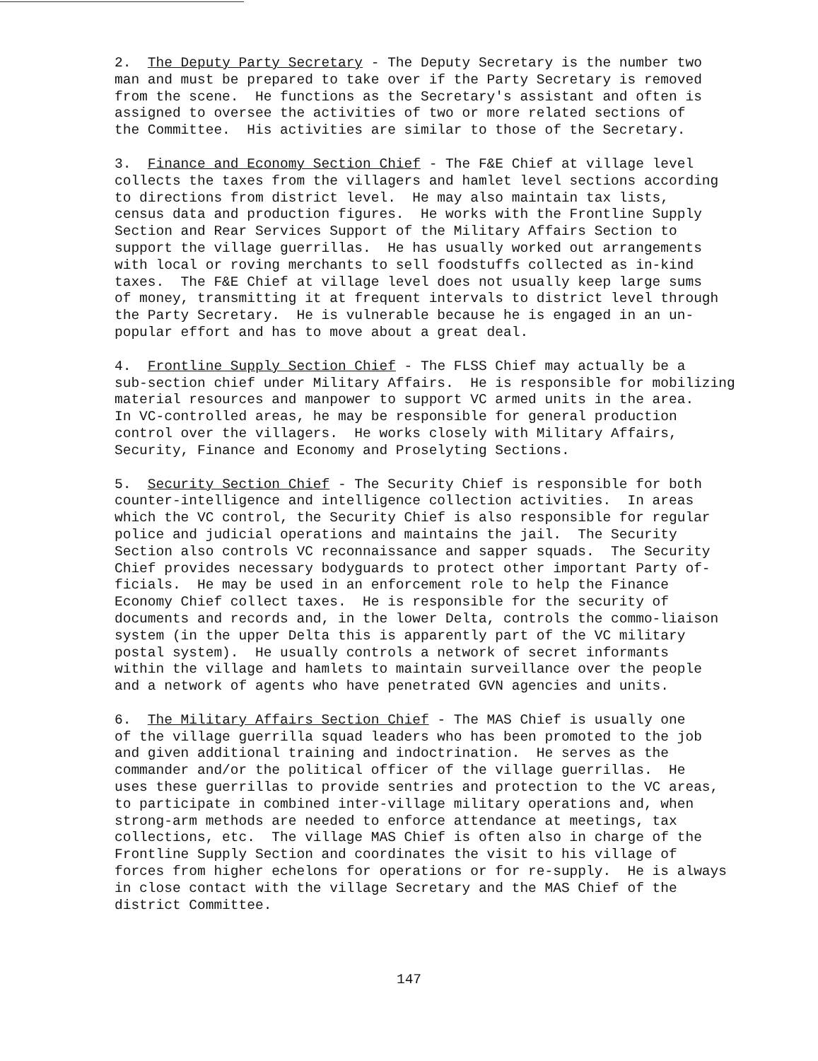2. The Deputy Party Secretary - The Deputy Secretary is the number two man and must be prepared to take over if the Party Secretary is removed from the scene. He functions as the Secretary's assistant and often is assigned to oversee the activities of two or more related sections of the Committee. His activities are similar to those of the Secretary.
3. Finance and Economy Section Chief - The F&E Chief at village level collects the taxes from the villagers and hamlet level sections according to directions from district level. He may also maintain tax lists, census data and production figures. He works with the Frontline Supply Section and Rear Services Support of the Military Affairs Section to support the village guerrillas. He has usually worked out arrangements with local or roving merchants to sell foodstuffs collected as in-kind taxes. The F&E Chief at village level does not usually keep large sums of money, transmitting it at frequent intervals to district level through the Party Secretary. He is vulnerable because he is engaged in an un- popular effort and has to move about a great deal.
4. Frontline Supply Section Chief - The FLSS Chief may actually be a sub-section chief under Military Affairs. He is responsible for mobilizing material resources and manpower to support VC armed units in the area. In VC-controlled areas, he may be responsible for general production control over the villagers. He works closely with Military Affairs, Security, Finance and Economy and Proselyting Sections.
5. Security Section Chief - The Security Chief is responsible for both counter-intelligence and intelligence collection activities. In areas which the VC control, the Security Chief is also responsible for regular police and judicial operations and maintains the jail. The Security Section also controls VC reconnaissance and sapper squads. The Security Chief provides necessary bodyguards to protect other important Party of- ficials. He may be used in an enforcement role to help the Finance Economy Chief collect taxes. He is responsible for the security of documents and records and, in the lower Delta, controls the commo-liaison system (in the upper Delta this is apparently part of the VC military postal system). He usually controls a network of secret informants within the village and hamlets to maintain surveillance over the people and a network of agents who have penetrated GVN agencies and units.
6. The Military Affairs Section Chief - The MAS Chief is usually one of the village guerrilla squad leaders who has been promoted to the job and given additional training and indoctrination. He serves as the commander and/or the political officer of the village guerrillas. He uses these guerrillas to provide sentries and protection to the VC areas, to participate in combined inter-village military operations and, when strong-arm methods are needed to enforce attendance at meetings, tax collections, etc. The village MAS Chief is often also in charge of the Frontline Supply Section and coordinates the visit to his village of forces from higher echelons for operations or for re-supply. He is always in close contact with the village Secretary and the MAS Chief of the district Committee.
147